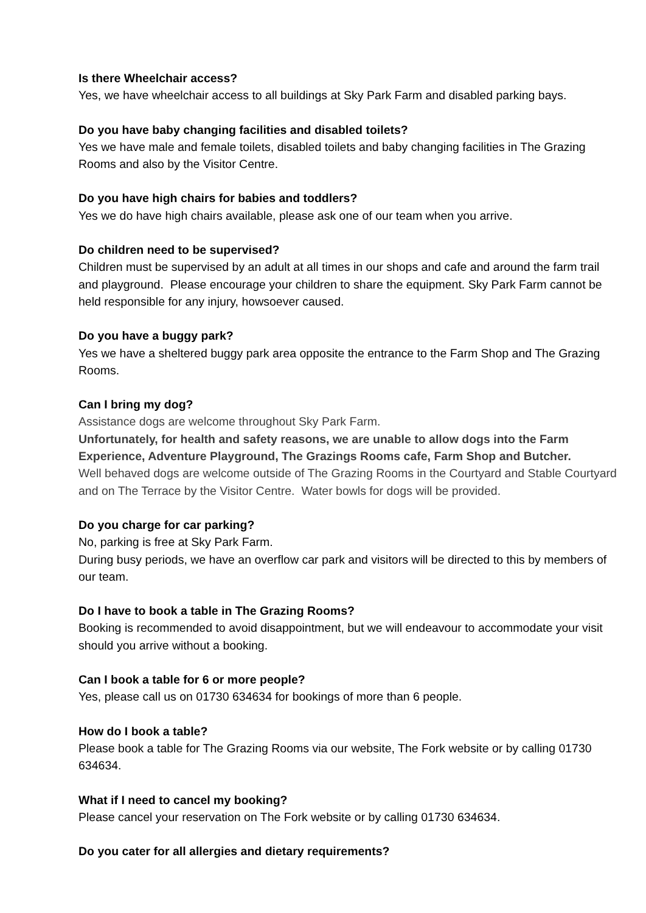Is there Wheelchair access?
Yes, we have wheelchair access to all buildings at Sky Park Farm and disabled parking bays.
Do you have baby changing facilities and disabled toilets?
Yes we have male and female toilets, disabled toilets and baby changing facilities in The Grazing Rooms and also by the Visitor Centre.
Do you have high chairs for babies and toddlers?
Yes we do have high chairs available, please ask one of our team when you arrive.
Do children need to be supervised?
Children must be supervised by an adult at all times in our shops and cafe and around the farm trail and playground. Please encourage your children to share the equipment. Sky Park Farm cannot be held responsible for any injury, howsoever caused.
Do you have a buggy park?
Yes we have a sheltered buggy park area opposite the entrance to the Farm Shop and The Grazing Rooms.
Can I bring my dog?
Assistance dogs are welcome throughout Sky Park Farm.
Unfortunately, for health and safety reasons, we are unable to allow dogs into the Farm Experience, Adventure Playground, The Grazings Rooms cafe, Farm Shop and Butcher.
Well behaved dogs are welcome outside of The Grazing Rooms in the Courtyard and Stable Courtyard and on The Terrace by the Visitor Centre. Water bowls for dogs will be provided.
Do you charge for car parking?
No, parking is free at Sky Park Farm.
During busy periods, we have an overflow car park and visitors will be directed to this by members of our team.
Do I have to book a table in The Grazing Rooms?
Booking is recommended to avoid disappointment, but we will endeavour to accommodate your visit should you arrive without a booking.
Can I book a table for 6 or more people?
Yes, please call us on 01730 634634 for bookings of more than 6 people.
How do I book a table?
Please book a table for The Grazing Rooms via our website, The Fork website or by calling 01730 634634.
What if I need to cancel my booking?
Please cancel your reservation on The Fork website or by calling 01730 634634.
Do you cater for all allergies and dietary requirements?